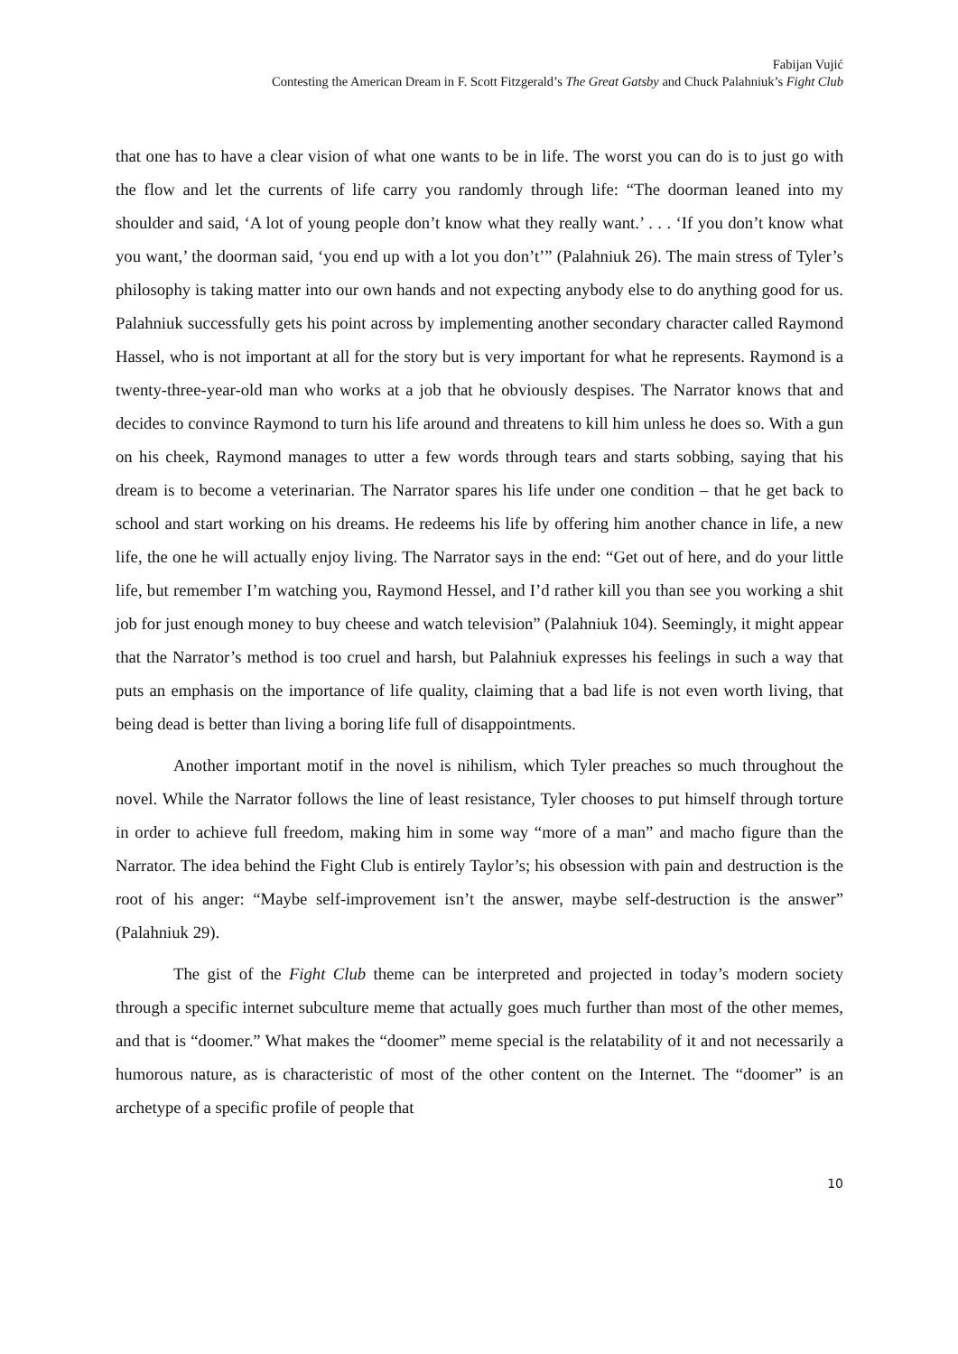Fabijan Vujić
Contesting the American Dream in F. Scott Fitzgerald’s The Great Gatsby and Chuck Palahniuk’s Fight Club
that one has to have a clear vision of what one wants to be in life. The worst you can do is to just go with the flow and let the currents of life carry you randomly through life: “The doorman leaned into my shoulder and said, ‘A lot of young people don’t know what they really want.’ . . . ‘If you don’t know what you want,’ the doorman said, ‘you end up with a lot you don’t’” (Palahniuk 26). The main stress of Tyler’s philosophy is taking matter into our own hands and not expecting anybody else to do anything good for us. Palahniuk successfully gets his point across by implementing another secondary character called Raymond Hassel, who is not important at all for the story but is very important for what he represents. Raymond is a twenty-three-year-old man who works at a job that he obviously despises. The Narrator knows that and decides to convince Raymond to turn his life around and threatens to kill him unless he does so. With a gun on his cheek, Raymond manages to utter a few words through tears and starts sobbing, saying that his dream is to become a veterinarian. The Narrator spares his life under one condition – that he get back to school and start working on his dreams. He redeems his life by offering him another chance in life, a new life, the one he will actually enjoy living. The Narrator says in the end: “Get out of here, and do your little life, but remember I’m watching you, Raymond Hessel, and I’d rather kill you than see you working a shit job for just enough money to buy cheese and watch television” (Palahniuk 104). Seemingly, it might appear that the Narrator’s method is too cruel and harsh, but Palahniuk expresses his feelings in such a way that puts an emphasis on the importance of life quality, claiming that a bad life is not even worth living, that being dead is better than living a boring life full of disappointments.
Another important motif in the novel is nihilism, which Tyler preaches so much throughout the novel. While the Narrator follows the line of least resistance, Tyler chooses to put himself through torture in order to achieve full freedom, making him in some way “more of a man” and macho figure than the Narrator. The idea behind the Fight Club is entirely Taylor’s; his obsession with pain and destruction is the root of his anger: “Maybe self-improvement isn’t the answer, maybe self-destruction is the answer” (Palahniuk 29).
The gist of the Fight Club theme can be interpreted and projected in today’s modern society through a specific internet subculture meme that actually goes much further than most of the other memes, and that is “doomer.” What makes the “doomer” meme special is the relatability of it and not necessarily a humorous nature, as is characteristic of most of the other content on the Internet. The “doomer” is an archetype of a specific profile of people that
10